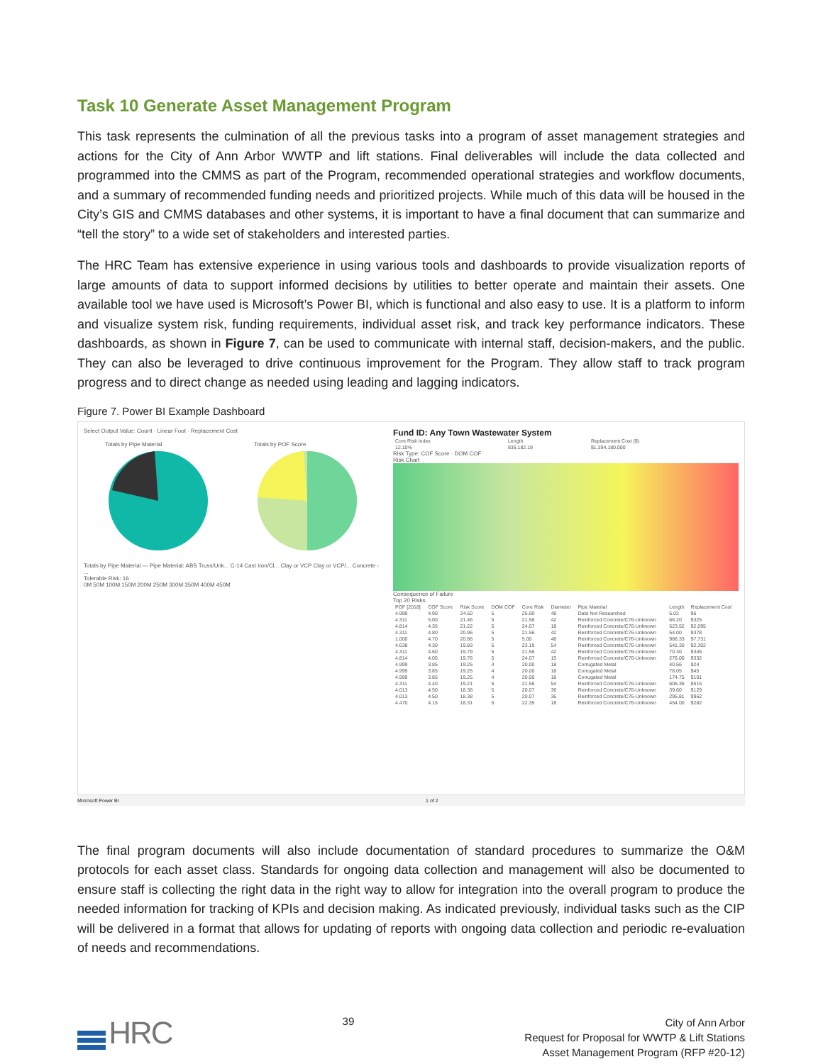Task 10 Generate Asset Management Program
This task represents the culmination of all the previous tasks into a program of asset management strategies and actions for the City of Ann Arbor WWTP and lift stations. Final deliverables will include the data collected and programmed into the CMMS as part of the Program, recommended operational strategies and workflow documents, and a summary of recommended funding needs and prioritized projects. While much of this data will be housed in the City’s GIS and CMMS databases and other systems, it is important to have a final document that can summarize and “tell the story” to a wide set of stakeholders and interested parties.
The HRC Team has extensive experience in using various tools and dashboards to provide visualization reports of large amounts of data to support informed decisions by utilities to better operate and maintain their assets. One available tool we have used is Microsoft’s Power BI, which is functional and also easy to use. It is a platform to inform and visualize system risk, funding requirements, individual asset risk, and track key performance indicators. These dashboards, as shown in Figure 7, can be used to communicate with internal staff, decision-makers, and the public. They can also be leveraged to drive continuous improvement for the Program. They allow staff to track program progress and to direct change as needed using leading and lagging indicators.
Figure 7. Power BI Example Dashboard
Select Output Value: Count · Linear Foot · Replacement Cost
Totals by Pipe Material
Totals by POF Score
Totals by Pipe Material — Pipe Material: ABS Truss/Unk... C-14 Cast Iron/Cl... Clay or VCP Clay or VCP/... Concrete - ...
Tolerable Risk: 16
0M 50M 100M 150M 200M 250M 300M 350M 400M 450M
Fund ID: Any Town Wastewater System
| Core Risk Index | Length | Replacement Cost ($) |
| --- | --- | --- |
| 12.10% | 836,182.19 | $1,394,180,000 |
Risk Type: COF Score · DOM COF
Risk Chart
Consequence of Failure
Top 20 Risks
| POF [2018] | COF Score | Risk Score | DOM COF | Core Risk | Diameter | Pipe Material | Length | Replacement Cost |
| --- | --- | --- | --- | --- | --- | --- | --- | --- |
| 4.999 | 4.90 | 24.50 | 5 | 25.00 | 48 | Data Not Researched | 5.02 | $6 |
| 4.311 | 5.00 | 21.46 | 5 | 21.56 | 42 | Reinforced Concrete/C76-Unknown | 66.20 | $325 |
| 4.814 | 4.35 | 21.22 | 5 | 24.07 | 18 | Reinforced Concrete/C76-Unknown | 523.52 | $2,095 |
| 4.311 | 4.80 | 20.96 | 5 | 21.56 | 42 | Reinforced Concrete/C76-Unknown | 54.00 | $378 |
| 1.000 | 4.70 | 20.66 | 5 | 5.00 | 48 | Reinforced Concrete/C76-Unknown | 966.33 | $7,731 |
| 4.638 | 4.30 | 19.83 | 5 | 23.19 | 54 | Reinforced Concrete/C76-Unknown | 541.30 | $2,302 |
| 4.311 | 4.60 | 19.79 | 5 | 21.56 | 42 | Reinforced Concrete/C76-Unknown | 70.30 | $345 |
| 4.814 | 4.05 | 19.76 | 5 | 24.07 | 15 | Reinforced Concrete/C76-Unknown | 276.00 | $332 |
| 4.999 | 3.85 | 19.25 | 4 | 20.00 | 18 | Corrugated Metal | 40.56 | $24 |
| 4.999 | 3.85 | 19.25 | 4 | 20.00 | 18 | Corrugated Metal | 78.05 | $45 |
| 4.999 | 3.85 | 19.25 | 4 | 20.00 | 18 | Corrugated Metal | 174.75 | $101 |
| 4.311 | 4.40 | 19.21 | 5 | 21.56 | 54 | Reinforced Concrete/C76-Unknown | 605.36 | $515 |
| 4.013 | 4.50 | 18.38 | 5 | 20.07 | 36 | Reinforced Concrete/C76-Unknown | 39.60 | $129 |
| 4.013 | 4.50 | 18.38 | 5 | 20.07 | 36 | Reinforced Concrete/C76-Unknown | 295.81 | $962 |
| 4.470 | 4.15 | 18.31 | 5 | 22.35 | 18 | Reinforced Concrete/C76-Unknown | 454.00 | $282 |
Microsoft Power BI 1 of 2
The final program documents will also include documentation of standard procedures to summarize the O&M protocols for each asset class. Standards for ongoing data collection and management will also be documented to ensure staff is collecting the right data in the right way to allow for integration into the overall program to produce the needed information for tracking of KPIs and decision making. As indicated previously, individual tasks such as the CIP will be delivered in a format that allows for updating of reports with ongoing data collection and periodic re-evaluation of needs and recommendations.
HRC
39
City of Ann Arbor
Request for Proposal for WWTP & Lift Stations
Asset Management Program (RFP #20-12)